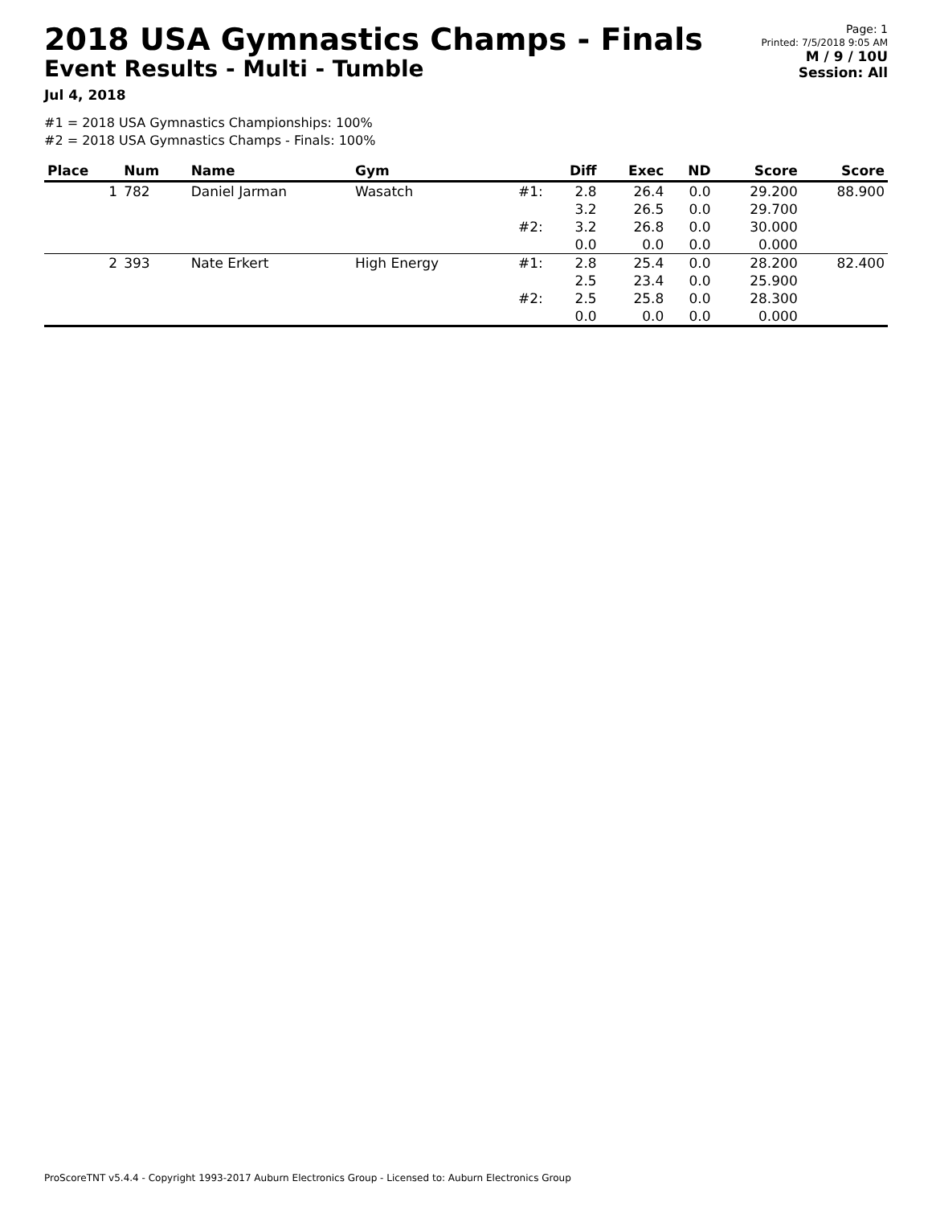2018 USA Gymnastics Champs - Finals
Event Results - Multi - Tumble
Jul 4, 2018
Page: 1
Printed: 7/5/2018 9:05 AM
M / 9 / 10U
Session: All
#1 = 2018 USA Gymnastics Championships: 100%
#2 = 2018 USA Gymnastics Champs - Finals: 100%
| Place | Num | Name | Gym | | Diff | Exec | ND | Score | Score |
| --- | --- | --- | --- | --- | --- | --- | --- | --- | --- |
| 1 | 782 | Daniel Jarman | Wasatch | #1: | 2.8 3.2 | 26.4 26.5 | 0.0 0.0 | 29.200 29.700 | 88.900 |
| | | | | #2: | 3.2 0.0 | 26.8 0.0 | 0.0 0.0 | 30.000 0.000 | |
| 2 | 393 | Nate Erkert | High Energy | #1: | 2.8 2.5 | 25.4 23.4 | 0.0 0.0 | 28.200 25.900 | 82.400 |
| | | | | #2: | 2.5 0.0 | 25.8 0.0 | 0.0 0.0 | 28.300 0.000 | |
ProScoreTNT v5.4.4 - Copyright 1993-2017 Auburn Electronics Group - Licensed to: Auburn Electronics Group